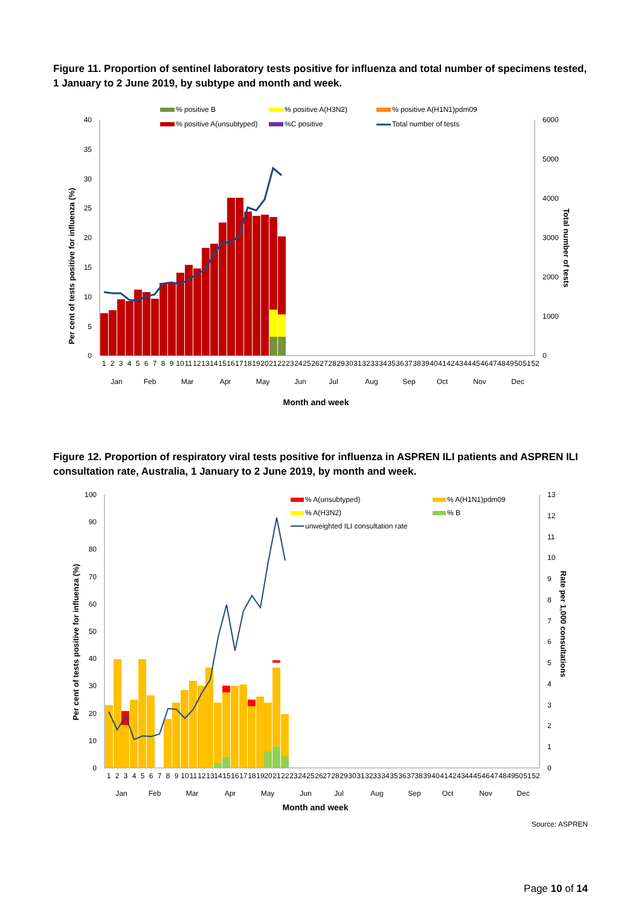Figure 11. Proportion of sentinel laboratory tests positive for influenza and total number of specimens tested, 1 January to 2 June 2019, by subtype and month and week.
40
35
30
25
20
15
10
5
0
6000
5000
4000
3000
2000
1000
0
Per cent of tests positive for influenza (%)
Total number of tests
1
2
3
4
5
6
7
8
9
10
11
12
13
14
15
16
17
18
19
20
21
22
23
24
25
26
27
28
29
30
31
32
33
34
35
36
37
38
39
40
41
42
43
44
45
46
47
48
49
50
51
52
Jan
Feb
Mar
Apr
May
Jun
Jul
Aug
Sep
Oct
Nov
Dec
Month and week
% positive B
% positive A(H3N2)
% positive A(H1N1)pdm09
% positive A(unsubtyped)
%C positive
Total number of tests
Figure 12. Proportion of respiratory viral tests positive for influenza in ASPREN ILI patients and ASPREN ILI consultation rate, Australia, 1 January to 2 June 2019, by month and week.
100
90
80
70
60
50
40
30
20
10
0
13
12
11
10
9
8
7
6
5
4
3
2
1
0
Per cent of tests positive for influenza (%)
Rate per 1,000 consultations
1
2
3
4
5
6
7
8
9
10
11
12
13
14
15
16
17
18
19
20
21
22
23
24
25
26
27
28
29
30
31
32
33
34
35
36
37
38
39
40
41
42
43
44
45
46
47
48
49
50
51
52
Jan
Feb
Mar
Apr
May
Jun
Jul
Aug
Sep
Oct
Nov
Dec
Month and week
% A(unsubtyped)
% A(H1N1)pdm09
% A(H3N2)
% B
unweighted ILI consultation rate
Source: ASPREN
Page 10 of 14